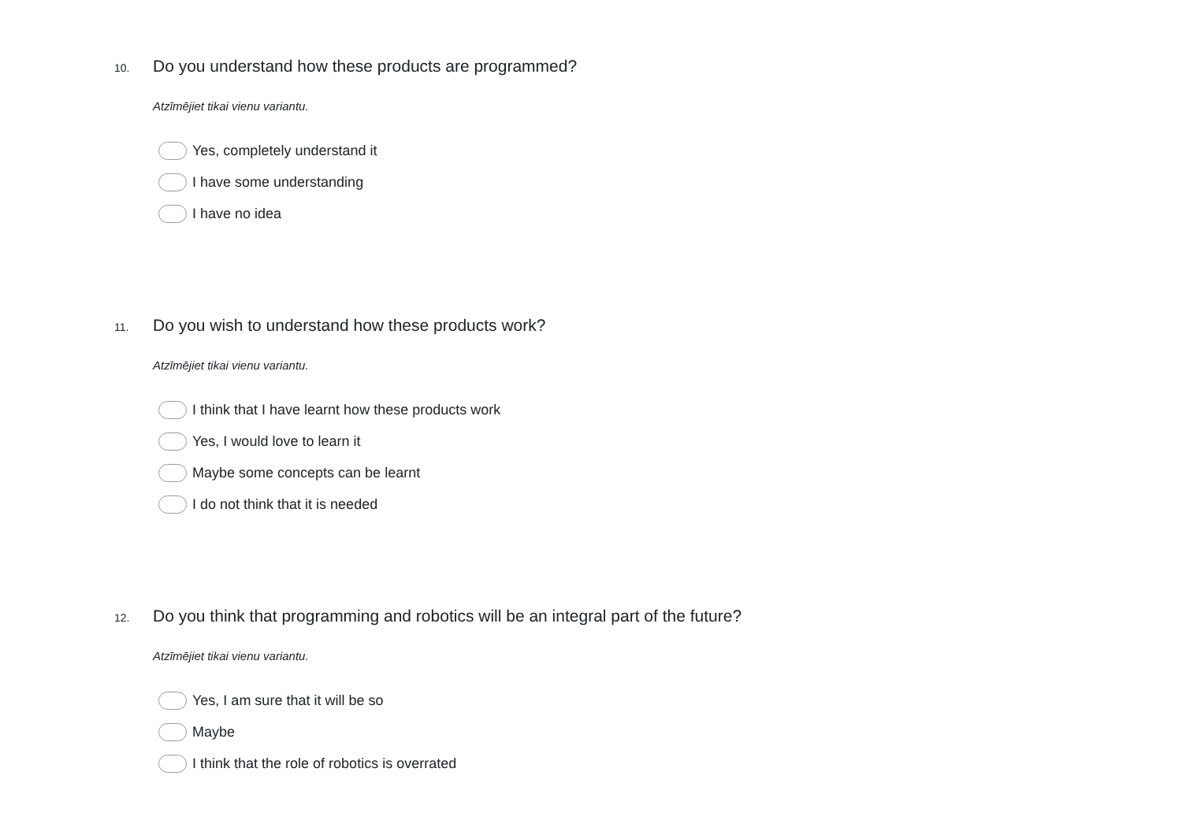10. Do you understand how these products are programmed?
Atzīmējiet tikai vienu variantu.
Yes, completely understand it
I have some understanding
I have no idea
11. Do you wish to understand how these products work?
Atzīmējiet tikai vienu variantu.
I think that I have learnt how these products work
Yes, I would love to learn it
Maybe some concepts can be learnt
I do not think that it is needed
12. Do you think that programming and robotics will be an integral part of the future?
Atzīmējiet tikai vienu variantu.
Yes, I am sure that it will be so
Maybe
I think that the role of robotics is overrated